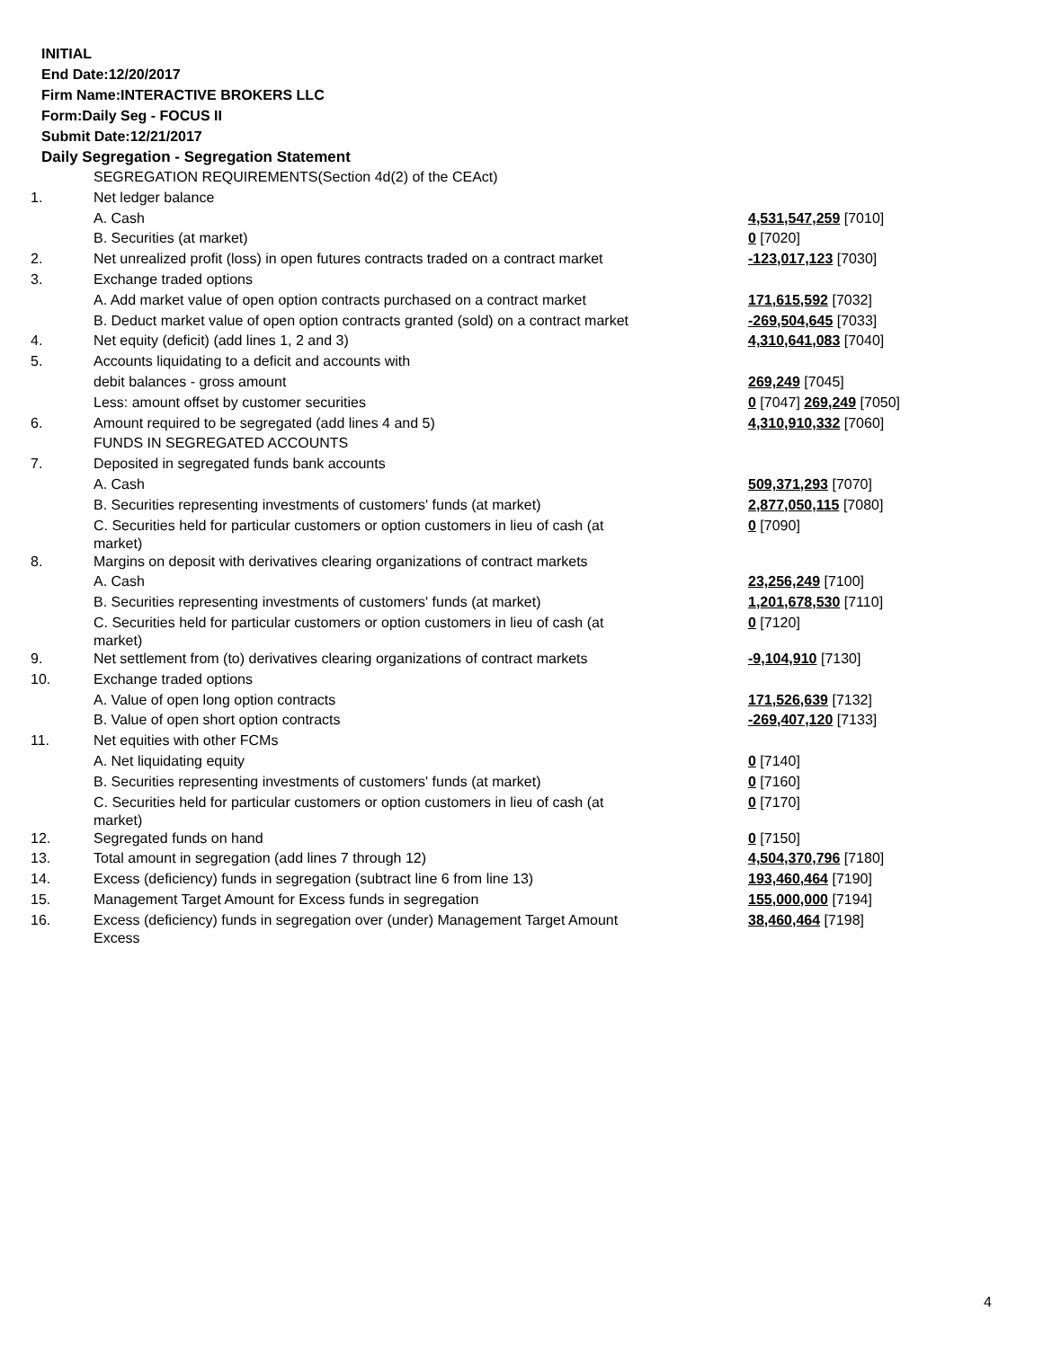INITIAL
End Date:12/20/2017
Firm Name:INTERACTIVE BROKERS LLC
Form:Daily Seg - FOCUS II
Submit Date:12/21/2017
Daily Segregation - Segregation Statement
| | SEGREGATION REQUIREMENTS(Section 4d(2) of the CEAct) | |
| 1. | Net ledger balance | |
| | A. Cash | 4,531,547,259 [7010] |
| | B. Securities (at market) | 0 [7020] |
| 2. | Net unrealized profit (loss) in open futures contracts traded on a contract market | -123,017,123 [7030] |
| 3. | Exchange traded options | |
| | A. Add market value of open option contracts purchased on a contract market | 171,615,592 [7032] |
| | B. Deduct market value of open option contracts granted (sold) on a contract market | -269,504,645 [7033] |
| 4. | Net equity (deficit) (add lines 1, 2 and 3) | 4,310,641,083 [7040] |
| 5. | Accounts liquidating to a deficit and accounts with | |
| | debit balances - gross amount | 269,249 [7045] |
| | Less: amount offset by customer securities | 0 [7047] 269,249 [7050] |
| 6. | Amount required to be segregated (add lines 4 and 5) | 4,310,910,332 [7060] |
| | FUNDS IN SEGREGATED ACCOUNTS | |
| 7. | Deposited in segregated funds bank accounts | |
| | A. Cash | 509,371,293 [7070] |
| | B. Securities representing investments of customers' funds (at market) | 2,877,050,115 [7080] |
| | C. Securities held for particular customers or option customers in lieu of cash (at market) | 0 [7090] |
| 8. | Margins on deposit with derivatives clearing organizations of contract markets | |
| | A. Cash | 23,256,249 [7100] |
| | B. Securities representing investments of customers' funds (at market) | 1,201,678,530 [7110] |
| | C. Securities held for particular customers or option customers in lieu of cash (at market) | 0 [7120] |
| 9. | Net settlement from (to) derivatives clearing organizations of contract markets | -9,104,910 [7130] |
| 10. | Exchange traded options | |
| | A. Value of open long option contracts | 171,526,639 [7132] |
| | B. Value of open short option contracts | -269,407,120 [7133] |
| 11. | Net equities with other FCMs | |
| | A. Net liquidating equity | 0 [7140] |
| | B. Securities representing investments of customers' funds (at market) | 0 [7160] |
| | C. Securities held for particular customers or option customers in lieu of cash (at market) | 0 [7170] |
| 12. | Segregated funds on hand | 0 [7150] |
| 13. | Total amount in segregation (add lines 7 through 12) | 4,504,370,796 [7180] |
| 14. | Excess (deficiency) funds in segregation (subtract line 6 from line 13) | 193,460,464 [7190] |
| 15. | Management Target Amount for Excess funds in segregation | 155,000,000 [7194] |
| 16. | Excess (deficiency) funds in segregation over (under) Management Target Amount Excess | 38,460,464 [7198] |
4